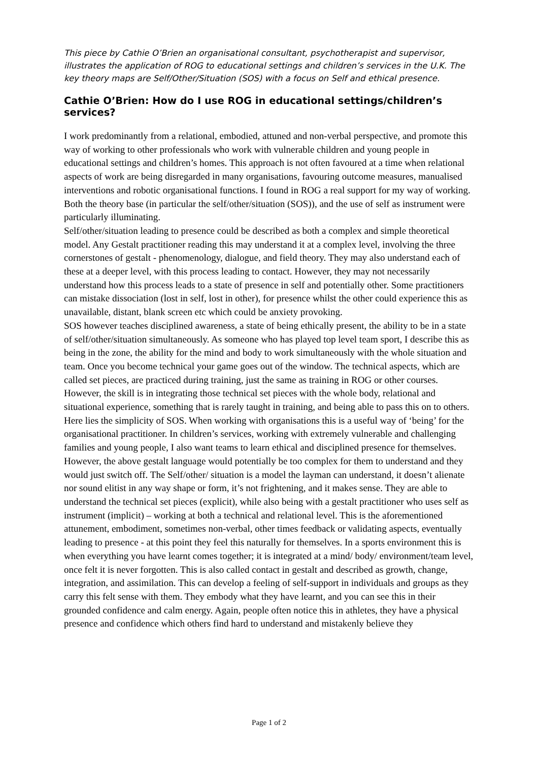This piece by Cathie O’Brien an organisational consultant, psychotherapist and supervisor, illustrates the application of ROG to educational settings and children’s services in the U.K. The key theory maps are Self/Other/Situation (SOS) with a focus on Self and ethical presence.
Cathie O’Brien: How do I use ROG in educational settings/children’s services?
I work predominantly from a relational, embodied, attuned and non-verbal perspective, and promote this way of working to other professionals who work with vulnerable children and young people in educational settings and children’s homes. This approach is not often favoured at a time when relational aspects of work are being disregarded in many organisations, favouring outcome measures, manualised interventions and robotic organisational functions. I found in ROG a real support for my way of working. Both the theory base (in particular the self/other/situation (SOS)), and the use of self as instrument were particularly illuminating.
Self/other/situation leading to presence could be described as both a complex and simple theoretical model. Any Gestalt practitioner reading this may understand it at a complex level, involving the three cornerstones of gestalt - phenomenology, dialogue, and field theory. They may also understand each of these at a deeper level, with this process leading to contact. However, they may not necessarily understand how this process leads to a state of presence in self and potentially other. Some practitioners can mistake dissociation (lost in self, lost in other), for presence whilst the other could experience this as unavailable, distant, blank screen etc which could be anxiety provoking.
SOS however teaches disciplined awareness, a state of being ethically present, the ability to be in a state of self/other/situation simultaneously. As someone who has played top level team sport, I describe this as being in the zone, the ability for the mind and body to work simultaneously with the whole situation and team. Once you become technical your game goes out of the window. The technical aspects, which are called set pieces, are practiced during training, just the same as training in ROG or other courses. However, the skill is in integrating those technical set pieces with the whole body, relational and situational experience, something that is rarely taught in training, and being able to pass this on to others. Here lies the simplicity of SOS. When working with organisations this is a useful way of ‘being’ for the organisational practitioner. In children’s services, working with extremely vulnerable and challenging families and young people, I also want teams to learn ethical and disciplined presence for themselves. However, the above gestalt language would potentially be too complex for them to understand and they would just switch off. The Self/other/ situation is a model the layman can understand, it doesn’t alienate nor sound elitist in any way shape or form, it’s not frightening, and it makes sense. They are able to understand the technical set pieces (explicit), while also being with a gestalt practitioner who uses self as instrument (implicit) – working at both a technical and relational level. This is the aforementioned attunement, embodiment, sometimes non-verbal, other times feedback or validating aspects, eventually leading to presence - at this point they feel this naturally for themselves. In a sports environment this is when everything you have learnt comes together; it is integrated at a mind/ body/ environment/team level, once felt it is never forgotten. This is also called contact in gestalt and described as growth, change, integration, and assimilation. This can develop a feeling of self-support in individuals and groups as they carry this felt sense with them. They embody what they have learnt, and you can see this in their grounded confidence and calm energy. Again, people often notice this in athletes, they have a physical presence and confidence which others find hard to understand and mistakenly believe they
Page 1 of 2